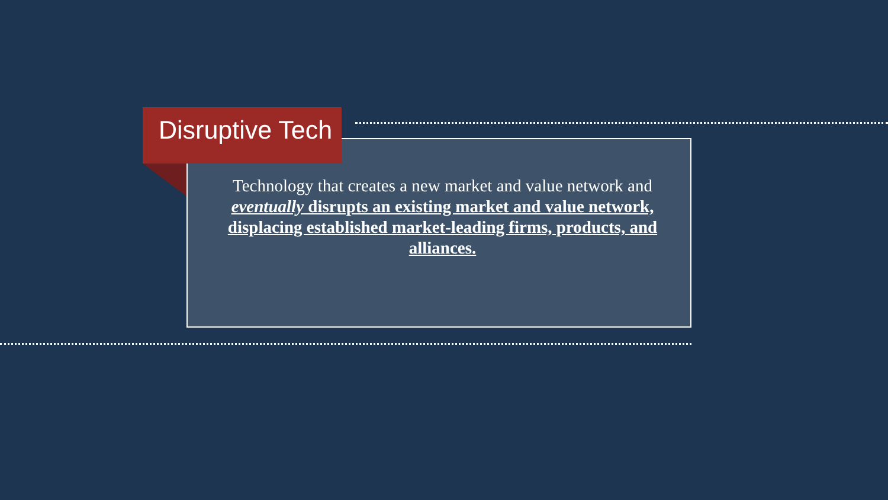Disruptive Tech
Technology that creates a new market and value network and eventually disrupts an existing market and value network, displacing established market-leading firms, products, and alliances.